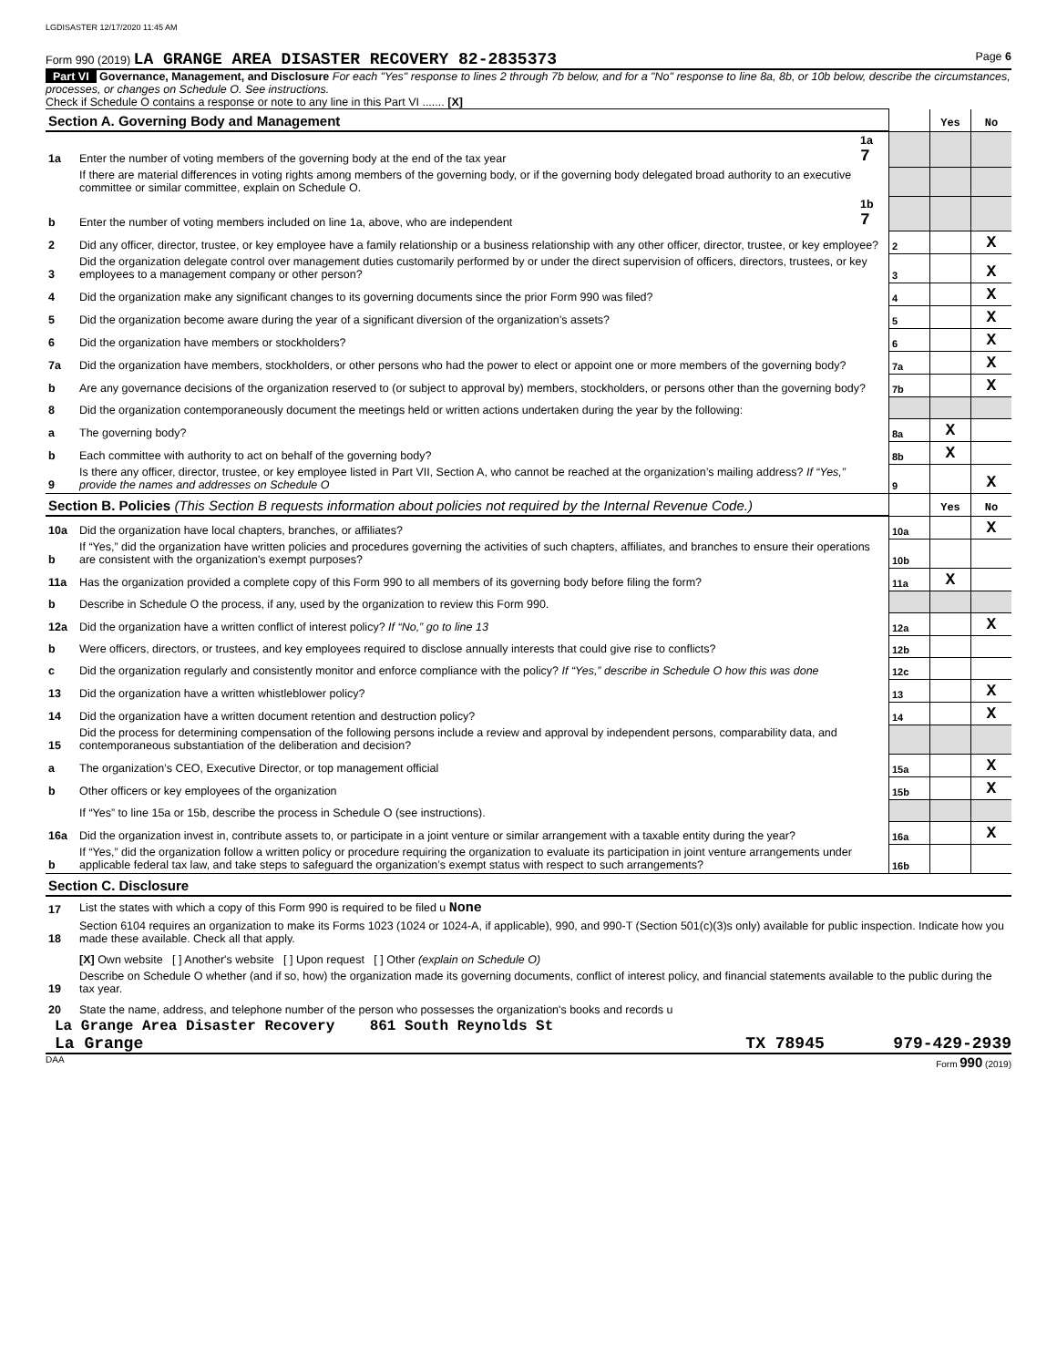LGDISASTER 12/17/2020 11:45 AM
Form 990 (2019) LA GRANGE AREA DISASTER RECOVERY 82-2835373 Page 6
Part VI Governance, Management, and Disclosure For each "Yes" response to lines 2 through 7b below, and for a "No" response to line 8a, 8b, or 10b below, describe the circumstances, processes, or changes on Schedule O. See instructions.
Check if Schedule O contains a response or note to any line in this Part VI ....... [X]
| Section A. Governing Body and Management | | | | Yes | No |
| 1a | Enter the number of voting members of the governing body at the end of the tax year | 1a 7 | | | |
| | If there are material differences in voting rights among members of the governing body, or if the governing body delegated broad authority to an executive committee or similar committee, explain on Schedule O. | | | | |
| b | Enter the number of voting members included on line 1a, above, who are independent | 1b 7 | | | |
| 2 | Did any officer, director, trustee, or key employee have a family relationship or a business relationship with any other officer, director, trustee, or key employee? | | 2 | | X |
| 3 | Did the organization delegate control over management duties customarily performed by or under the direct supervision of officers, directors, trustees, or key employees to a management company or other person? | | 3 | | X |
| 4 | Did the organization make any significant changes to its governing documents since the prior Form 990 was filed? | | 4 | | X |
| 5 | Did the organization become aware during the year of a significant diversion of the organization’s assets? | | 5 | | X |
| 6 | Did the organization have members or stockholders? | | 6 | | X |
| 7a | Did the organization have members, stockholders, or other persons who had the power to elect or appoint one or more members of the governing body? | | 7a | | X |
| b | Are any governance decisions of the organization reserved to (or subject to approval by) members, stockholders, or persons other than the governing body? | | 7b | | X |
| 8 | Did the organization contemporaneously document the meetings held or written actions undertaken during the year by the following: | | | | |
| a | The governing body? | | 8a | X | |
| b | Each committee with authority to act on behalf of the governing body? | | 8b | X | |
| 9 | Is there any officer, director, trustee, or key employee listed in Part VII, Section A, who cannot be reached at the organization’s mailing address? If “Yes,” provide the names and addresses on Schedule O | | 9 | | X |
| Section B. Policies (This Section B requests information about policies not required by the Internal Revenue Code.) | | | | Yes | No |
| 10a | Did the organization have local chapters, branches, or affiliates? | | 10a | | X |
| b | If “Yes,” did the organization have written policies and procedures governing the activities of such chapters, affiliates, and branches to ensure their operations are consistent with the organization's exempt purposes? | | 10b | | |
| 11a | Has the organization provided a complete copy of this Form 990 to all members of its governing body before filing the form? | | 11a | X | |
| b | Describe in Schedule O the process, if any, used by the organization to review this Form 990. | | | | |
| 12a | Did the organization have a written conflict of interest policy? If “No,” go to line 13 | | 12a | | X |
| b | Were officers, directors, or trustees, and key employees required to disclose annually interests that could give rise to conflicts? | | 12b | | |
| c | Did the organization regularly and consistently monitor and enforce compliance with the policy? If “Yes,” describe in Schedule O how this was done | | 12c | | |
| 13 | Did the organization have a written whistleblower policy? | | 13 | | X |
| 14 | Did the organization have a written document retention and destruction policy? | | 14 | | X |
| 15 | Did the process for determining compensation of the following persons include a review and approval by independent persons, comparability data, and contemporaneous substantiation of the deliberation and decision? | | | | |
| a | The organization’s CEO, Executive Director, or top management official | | 15a | | X |
| b | Other officers or key employees of the organization | | 15b | | X |
| | If “Yes” to line 15a or 15b, describe the process in Schedule O (see instructions). | | | | |
| 16a | Did the organization invest in, contribute assets to, or participate in a joint venture or similar arrangement with a taxable entity during the year? | | 16a | | X |
| b | If “Yes,” did the organization follow a written policy or procedure requiring the organization to evaluate its participation in joint venture arrangements under applicable federal tax law, and take steps to safeguard the organization’s exempt status with respect to such arrangements? | | 16b | | |
| Section C. Disclosure | | | | | |
| 17 | List the states with which a copy of this Form 990 is required to be filed u None | | | | |
| 18 | Section 6104 requires an organization to make its Forms 1023 (1024 or 1024-A, if applicable), 990, and 990-T (Section 501(c)(3)s only) available for public inspection. Indicate how you made these available. Check all that apply. | | | | |
| | [X] Own website [ ] Another's website [ ] Upon request [ ] Other (explain on Schedule O) | | | | |
| 19 | Describe on Schedule O whether (and if so, how) the organization made its governing documents, conflict of interest policy, and financial statements available to the public during the tax year. | | | | |
| 20 | State the name, address, and telephone number of the person who possesses the organization's books and records u | | | | |
La Grange Area Disaster Recovery 861 South Reynolds St
La Grange TX 78945 979-429-2939
DAA Form 990 (2019)